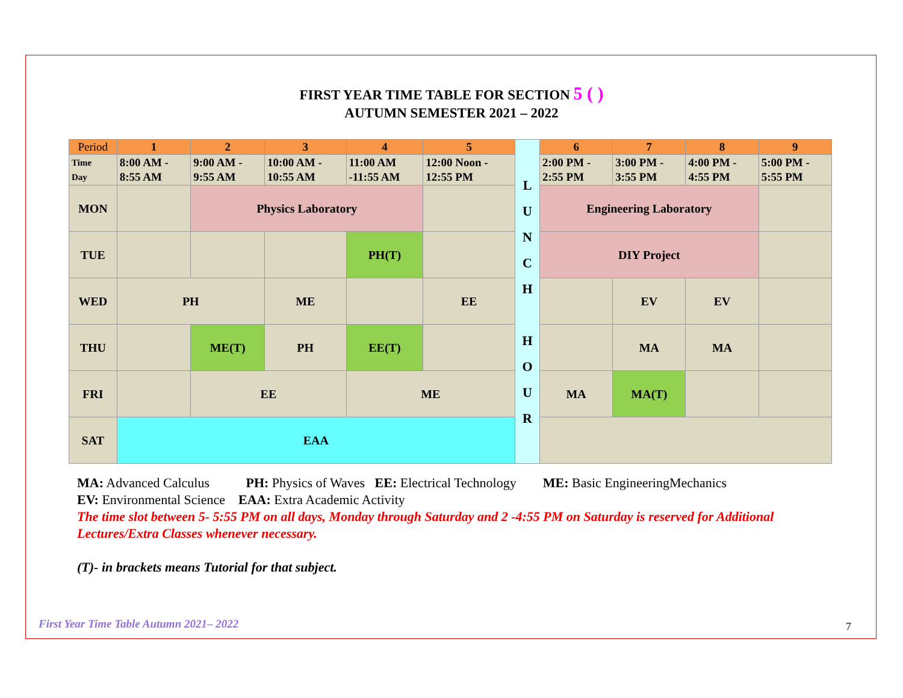FIRST YEAR TIME TABLE FOR SECTION 5 ( )
AUTUMN SEMESTER 2021 – 2022
| Period | 1 | 2 | 3 | 4 | 5 | L U N C H H O U R | 6 | 7 | 8 | 9 |
| Time Day | 8:00 AM - 8:55 AM | 9:00 AM - 9:55 AM | 10:00 AM - 10:55 AM | 11:00 AM -11:55 AM | 12:00 Noon - 12:55 PM | | 2:00 PM - 2:55 PM | 3:00 PM - 3:55 PM | 4:00 PM - 4:55 PM | 5:00 PM - 5:55 PM |
| MON | | Physics Laboratory | | | | | Engineering Laboratory | | | |
| TUE | | | | PH(T) | | | DIY Project | | | |
| WED | PH | | ME | | EE | | | EV | EV | |
| THU | | ME(T) | PH | EE(T) | | | | MA | MA | |
| FRI | | EE | | ME | | | MA | MA(T) | | |
| SAT | EAA | | | | | | | | | |
MA: Advanced Calculus PH: Physics of Waves EE: Electrical Technology ME: Basic EngineeringMechanics
EV: Environmental Science EAA: Extra Academic Activity
The time slot between 5- 5:55 PM on all days, Monday through Saturday and 2 -4:55 PM on Saturday is reserved for Additional Lectures/Extra Classes whenever necessary.
(T)- in brackets means Tutorial for that subject.
First Year Time Table Autumn 2021– 2022
7